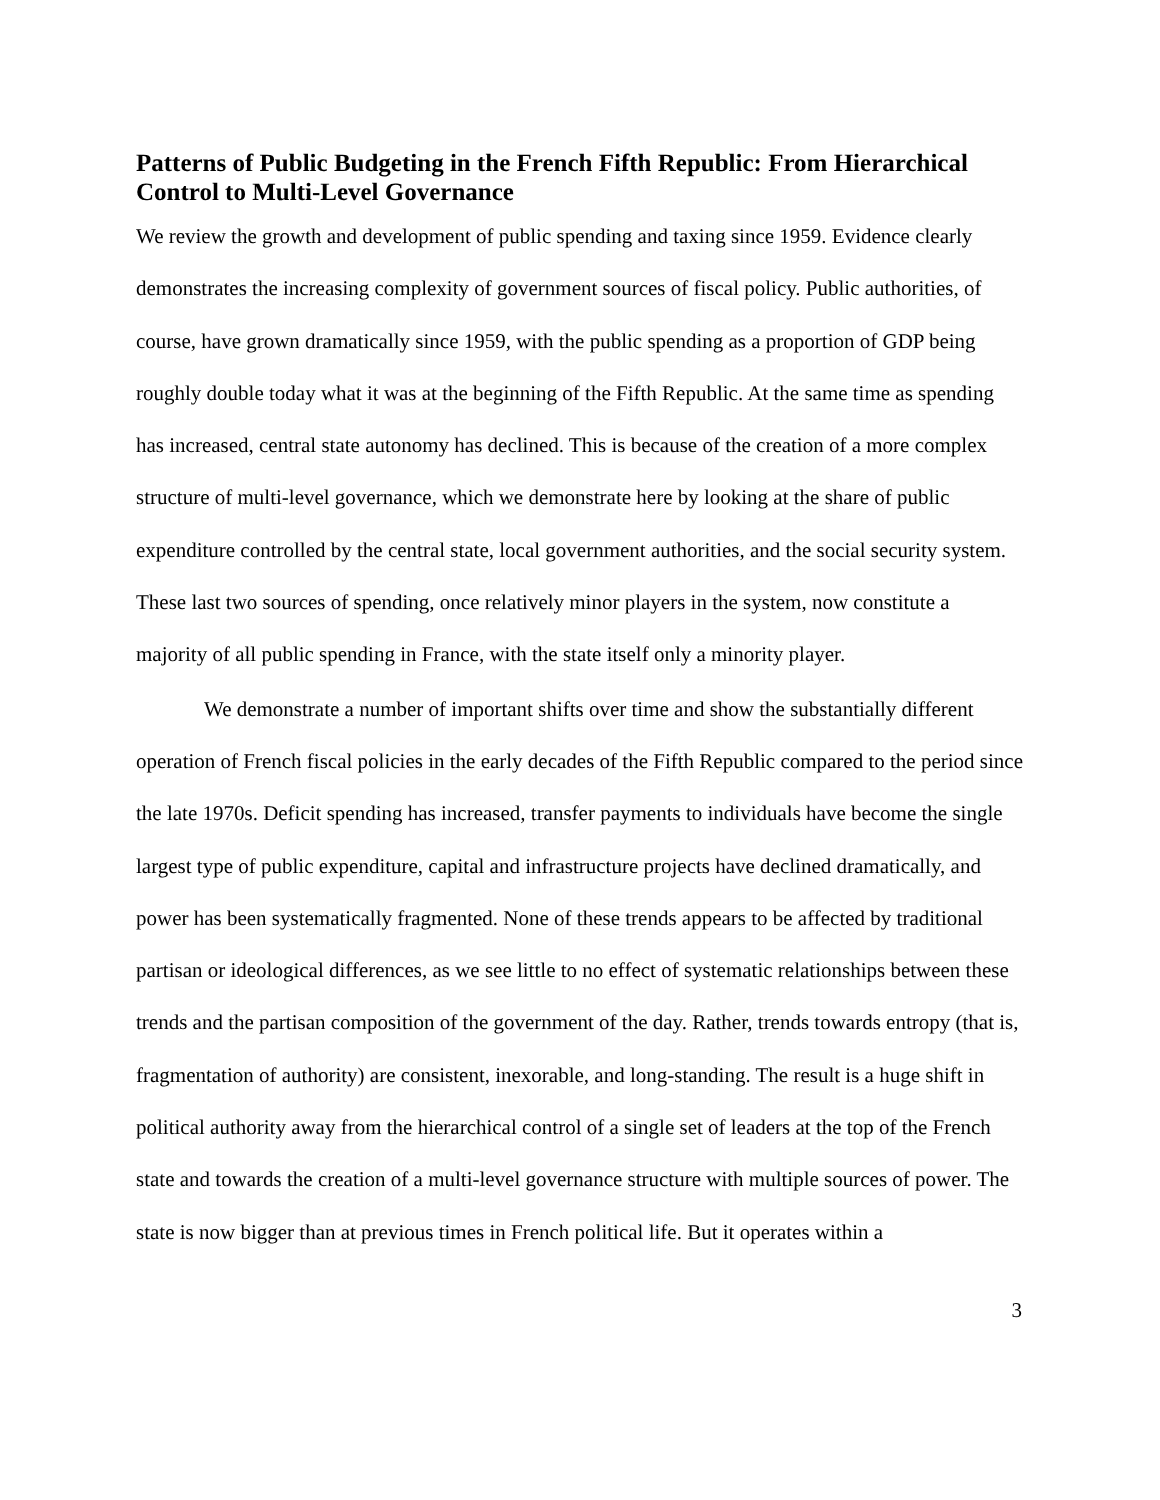Patterns of Public Budgeting in the French Fifth Republic: From Hierarchical Control to Multi-Level Governance
We review the growth and development of public spending and taxing since 1959. Evidence clearly demonstrates the increasing complexity of government sources of fiscal policy. Public authorities, of course, have grown dramatically since 1959, with the public spending as a proportion of GDP being roughly double today what it was at the beginning of the Fifth Republic. At the same time as spending has increased, central state autonomy has declined. This is because of the creation of a more complex structure of multi-level governance, which we demonstrate here by looking at the share of public expenditure controlled by the central state, local government authorities, and the social security system. These last two sources of spending, once relatively minor players in the system, now constitute a majority of all public spending in France, with the state itself only a minority player.
We demonstrate a number of important shifts over time and show the substantially different operation of French fiscal policies in the early decades of the Fifth Republic compared to the period since the late 1970s. Deficit spending has increased, transfer payments to individuals have become the single largest type of public expenditure, capital and infrastructure projects have declined dramatically, and power has been systematically fragmented. None of these trends appears to be affected by traditional partisan or ideological differences, as we see little to no effect of systematic relationships between these trends and the partisan composition of the government of the day. Rather, trends towards entropy (that is, fragmentation of authority) are consistent, inexorable, and long-standing. The result is a huge shift in political authority away from the hierarchical control of a single set of leaders at the top of the French state and towards the creation of a multi-level governance structure with multiple sources of power. The state is now bigger than at previous times in French political life. But it operates within a
3